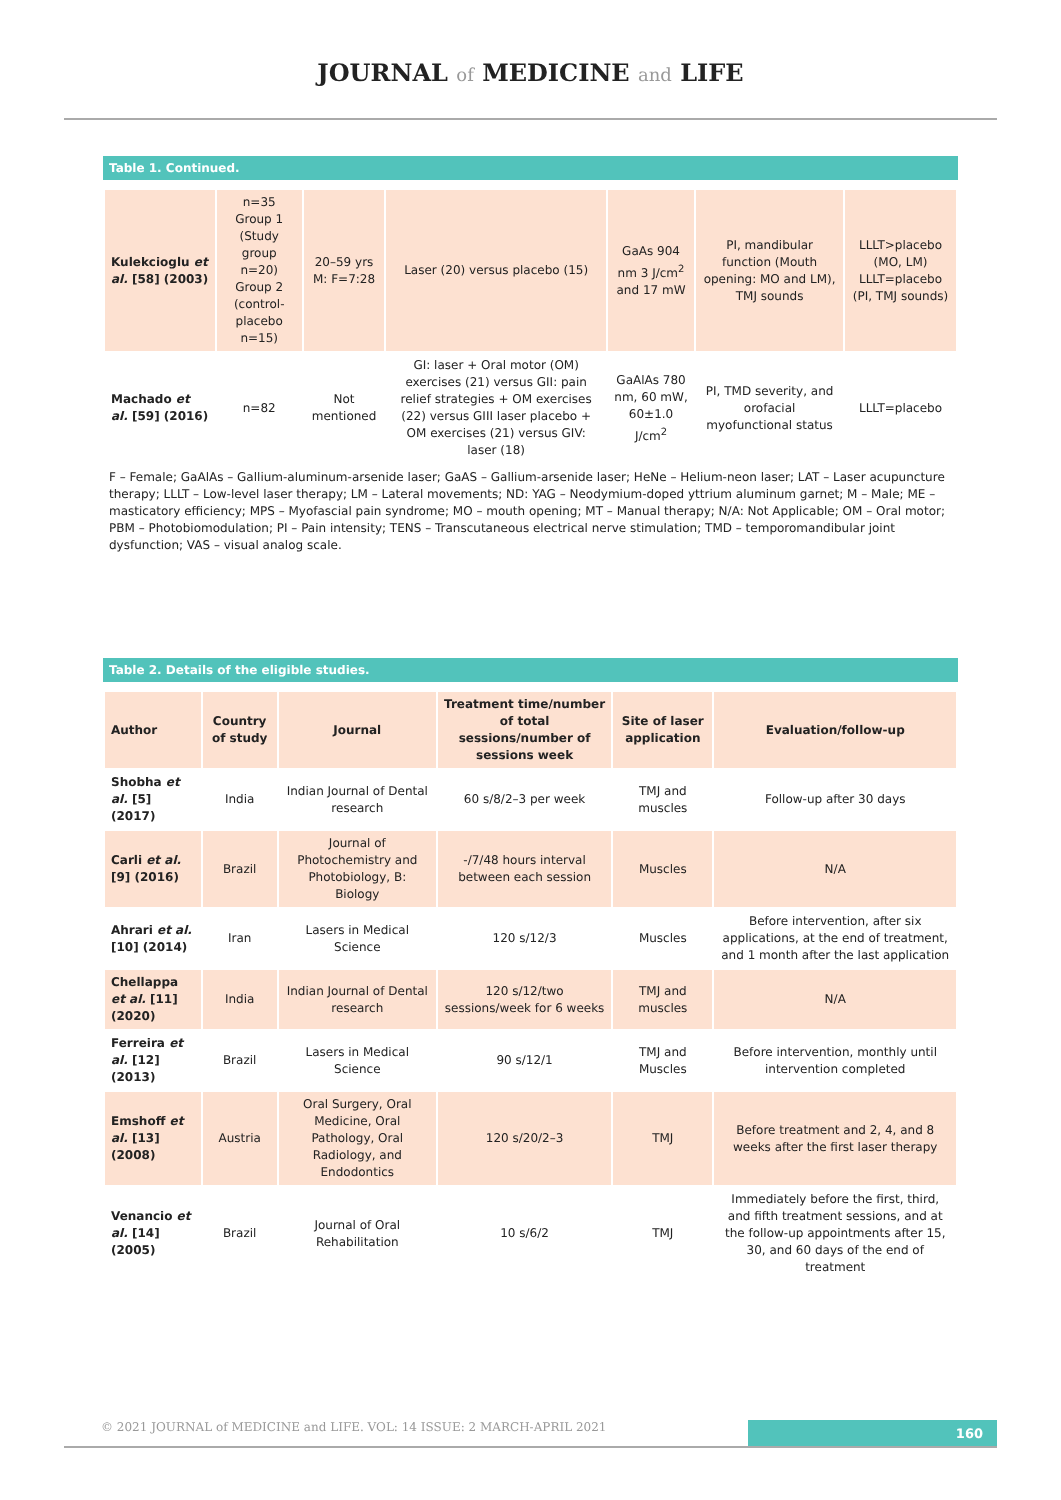JOURNAL of MEDICINE and LIFE
Table 1. Continued.
| Kulekcioglu et al. [58] (2003) | n=35 Group 1 (Study group n=20) Group 2 (control-placebo n=15) | 20–59 yrs M: F=7:28 | Laser (20) versus placebo (15) | GaAs 904 nm 3 J/cm<sup>2</sup> and 17 mW | PI, mandibular function (Mouth opening: MO and LM), TMJ sounds | LLLT>placebo (MO, LM) LLLT=placebo (PI, TMJ sounds) |
| Machado et al. [59] (2016) | n=82 | Not mentioned | GI: laser + Oral motor (OM) exercises (21) versus GII: pain relief strategies + OM exercises (22) versus GIII laser placebo + OM exercises (21) versus GIV: laser (18) | GaAlAs 780 nm, 60 mW, 60±1.0 J/cm<sup>2</sup> | PI, TMD severity, and orofacial myofunctional status | LLLT=placebo |
F – Female; GaAlAs – Gallium-aluminum-arsenide laser; GaAS – Gallium-arsenide laser; HeNe – Helium-neon laser; LAT – Laser acupuncture therapy; LLLT – Low-level laser therapy; LM – Lateral movements; ND: YAG – Neodymium-doped yttrium aluminum garnet; M – Male; ME – masticatory efficiency; MPS – Myofascial pain syndrome; MO – mouth opening; MT – Manual therapy; N/A: Not Applicable; OM – Oral motor; PBM – Photobiomodulation; PI – Pain intensity; TENS – Transcutaneous electrical nerve stimulation; TMD – temporomandibular joint dysfunction; VAS – visual analog scale.
Table 2. Details of the eligible studies.
| Author | Country of study | Journal | Treatment time/number of total sessions/number of sessions week | Site of laser application | Evaluation/follow-up |
| --- | --- | --- | --- | --- | --- |
| Shobha et al. [5] (2017) | India | Indian Journal of Dental research | 60 s/8/2–3 per week | TMJ and muscles | Follow-up after 30 days |
| Carli et al. [9] (2016) | Brazil | Journal of Photochemistry and Photobiology, B: Biology | -/7/48 hours interval between each session | Muscles | N/A |
| Ahrari et al. [10] (2014) | Iran | Lasers in Medical Science | 120 s/12/3 | Muscles | Before intervention, after six applications, at the end of treatment, and 1 month after the last application |
| Chellappa et al. [11] (2020) | India | Indian Journal of Dental research | 120 s/12/two sessions/week for 6 weeks | TMJ and muscles | N/A |
| Ferreira et al. [12] (2013) | Brazil | Lasers in Medical Science | 90 s/12/1 | TMJ and Muscles | Before intervention, monthly until intervention completed |
| Emshoff et al. [13] (2008) | Austria | Oral Surgery, Oral Medicine, Oral Pathology, Oral Radiology, and Endodontics | 120 s/20/2–3 | TMJ | Before treatment and 2, 4, and 8 weeks after the first laser therapy |
| Venancio et al. [14] (2005) | Brazil | Journal of Oral Rehabilitation | 10 s/6/2 | TMJ | Immediately before the first, third, and fifth treatment sessions, and at the follow-up appointments after 15, 30, and 60 days of the end of treatment |
© 2021 JOURNAL of MEDICINE and LIFE. VOL: 14 ISSUE: 2 MARCH-APRIL 2021
160